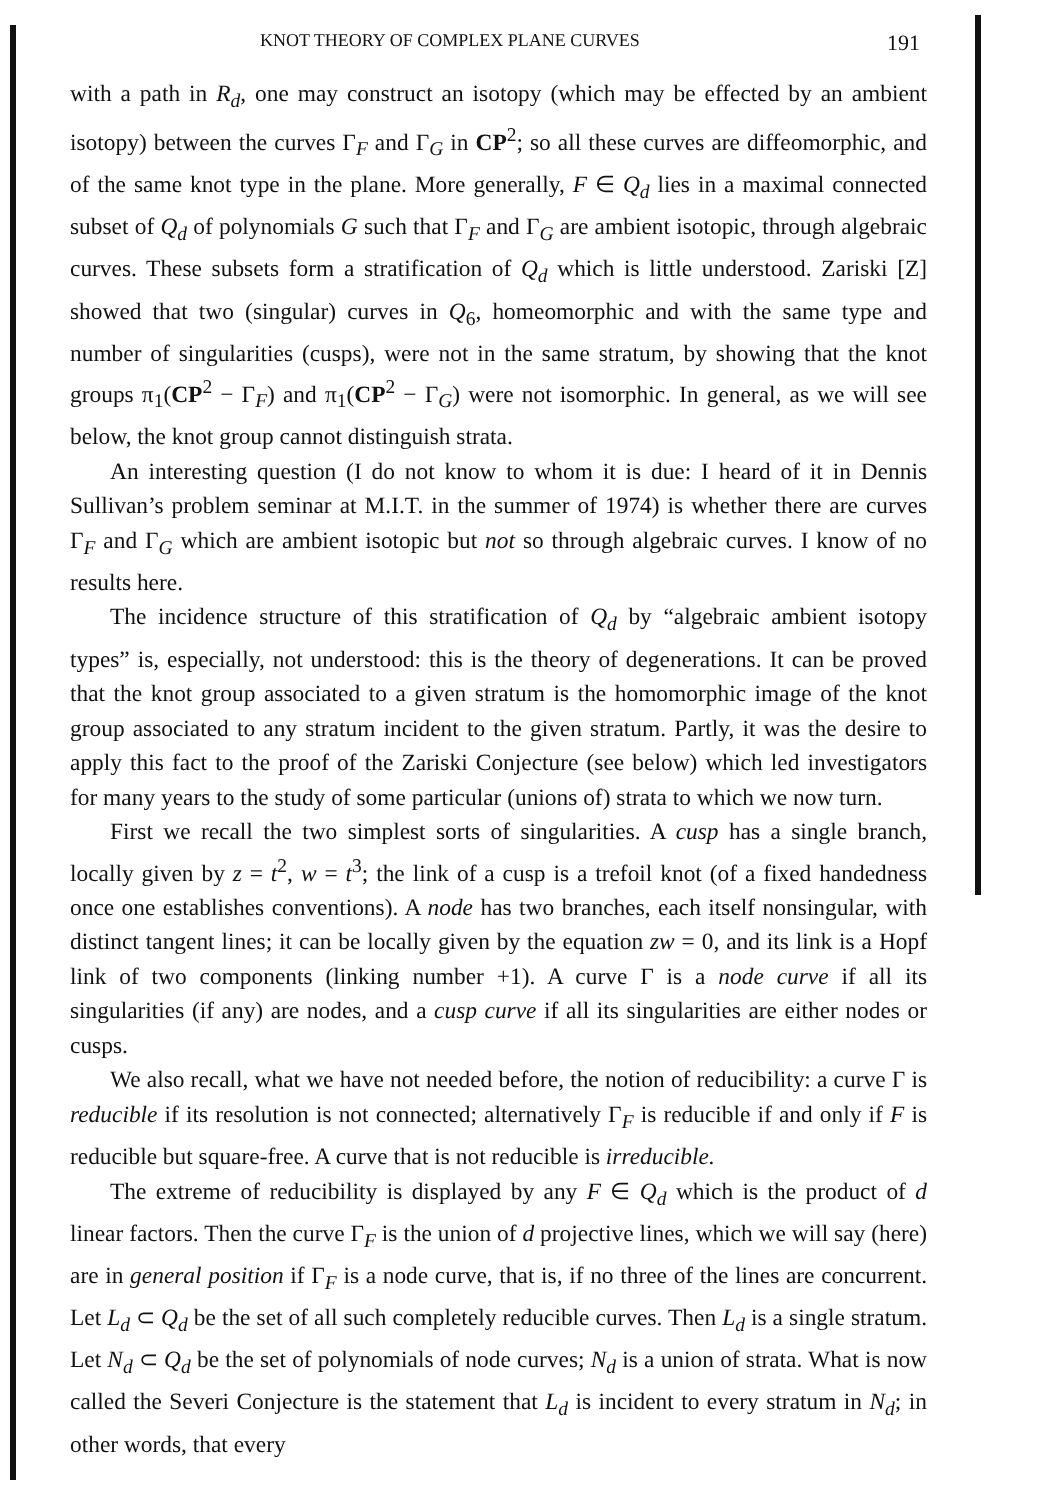KNOT THEORY OF COMPLEX PLANE CURVES 191
with a path in R<sub>d</sub>, one may construct an isotopy (which may be effected by an ambient isotopy) between the curves Γ<sub>F</sub> and Γ<sub>G</sub> in CP<sup>2</sup>; so all these curves are diffeomorphic, and of the same knot type in the plane. More generally, F ∈ Q<sub>d</sub> lies in a maximal connected subset of Q<sub>d</sub> of polynomials G such that Γ<sub>F</sub> and Γ<sub>G</sub> are ambient isotopic, through algebraic curves. These subsets form a stratification of Q<sub>d</sub> which is little understood. Zariski [Z] showed that two (singular) curves in Q<sub>6</sub>, homeomorphic and with the same type and number of singularities (cusps), were not in the same stratum, by showing that the knot groups π<sub>1</sub>(CP<sup>2</sup> − Γ<sub>F</sub>) and π<sub>1</sub>(CP<sup>2</sup> − Γ<sub>G</sub>) were not isomorphic. In general, as we will see below, the knot group cannot distinguish strata.
An interesting question (I do not know to whom it is due: I heard of it in Dennis Sullivan’s problem seminar at M.I.T. in the summer of 1974) is whether there are curves Γ<sub>F</sub> and Γ<sub>G</sub> which are ambient isotopic but not so through algebraic curves. I know of no results here.
The incidence structure of this stratification of Q<sub>d</sub> by “algebraic ambient isotopy types” is, especially, not understood: this is the theory of degenerations. It can be proved that the knot group associated to a given stratum is the homomorphic image of the knot group associated to any stratum incident to the given stratum. Partly, it was the desire to apply this fact to the proof of the Zariski Conjecture (see below) which led investigators for many years to the study of some particular (unions of) strata to which we now turn.
First we recall the two simplest sorts of singularities. A cusp has a single branch, locally given by z = t<sup>2</sup>, w = t<sup>3</sup>; the link of a cusp is a trefoil knot (of a fixed handedness once one establishes conventions). A node has two branches, each itself nonsingular, with distinct tangent lines; it can be locally given by the equation zw = 0, and its link is a Hopf link of two components (linking number +1). A curve Γ is a node curve if all its singularities (if any) are nodes, and a cusp curve if all its singularities are either nodes or cusps.
We also recall, what we have not needed before, the notion of reducibility: a curve Γ is reducible if its resolution is not connected; alternatively Γ<sub>F</sub> is reducible if and only if F is reducible but square-free. A curve that is not reducible is irreducible.
The extreme of reducibility is displayed by any F ∈ Q<sub>d</sub> which is the product of d linear factors. Then the curve Γ<sub>F</sub> is the union of d projective lines, which we will say (here) are in general position if Γ<sub>F</sub> is a node curve, that is, if no three of the lines are concurrent. Let L<sub>d</sub> ⊂ Q<sub>d</sub> be the set of all such completely reducible curves. Then L<sub>d</sub> is a single stratum. Let N<sub>d</sub> ⊂ Q<sub>d</sub> be the set of polynomials of node curves; N<sub>d</sub> is a union of strata. What is now called the Severi Conjecture is the statement that L<sub>d</sub> is incident to every stratum in N<sub>d</sub>; in other words, that every